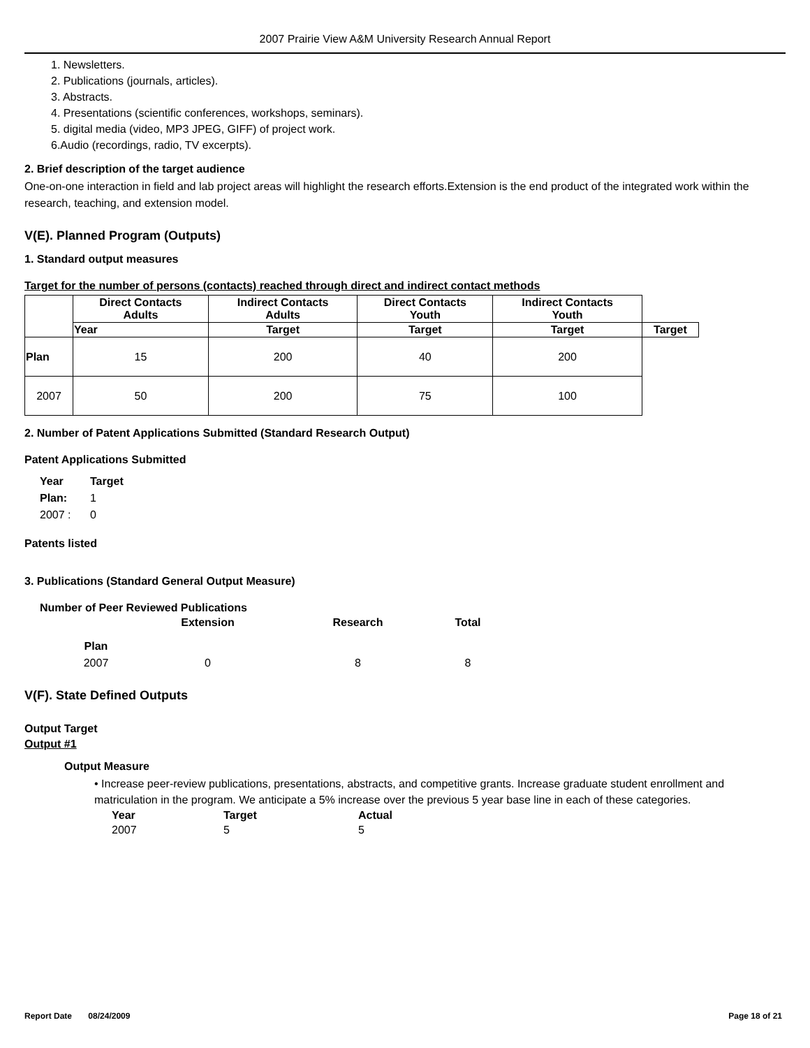2007 Prairie View A&M University Research Annual Report
1. Newsletters.
2. Publications (journals, articles).
3. Abstracts.
4. Presentations (scientific conferences, workshops, seminars).
5. digital media (video, MP3 JPEG, GIFF) of project work.
6.Audio (recordings, radio, TV excerpts).
2. Brief description of the target audience
One-on-one interaction in field and lab project areas will highlight the research efforts.Extension is the end product of the integrated work within the research, teaching, and extension model.
V(E). Planned Program (Outputs)
1. Standard output measures
Target for the number of persons (contacts) reached through direct and indirect contact methods
| | Direct Contacts Adults | Indirect Contacts Adults | Direct Contacts Youth | Indirect Contacts Youth | |
| --- | --- | --- | --- | --- | --- |
| | Year | Target | Target | Target | Target |
| Plan | 15 | 200 | 40 | 200 | |
| 2007 | 50 | 200 | 75 | 100 | |
2. Number of Patent Applications Submitted (Standard Research Output)
Patent Applications Submitted
Year Target Plan: 1 2007 : 0
Patents listed
3. Publications (Standard General Output Measure)
Number of Peer Reviewed Publications
Extension Research Total Plan 2007 0 8 8
V(F). State Defined Outputs
Output Target
Output #1
Output Measure
• Increase peer-review publications, presentations, abstracts, and competitive grants. Increase graduate student enrollment and matriculation in the program. We anticipate a 5% increase over the previous 5 year base line in each of these categories.
Year Target Actual 2007 5 5
Report Date 08/24/2009 Page 18 of 21